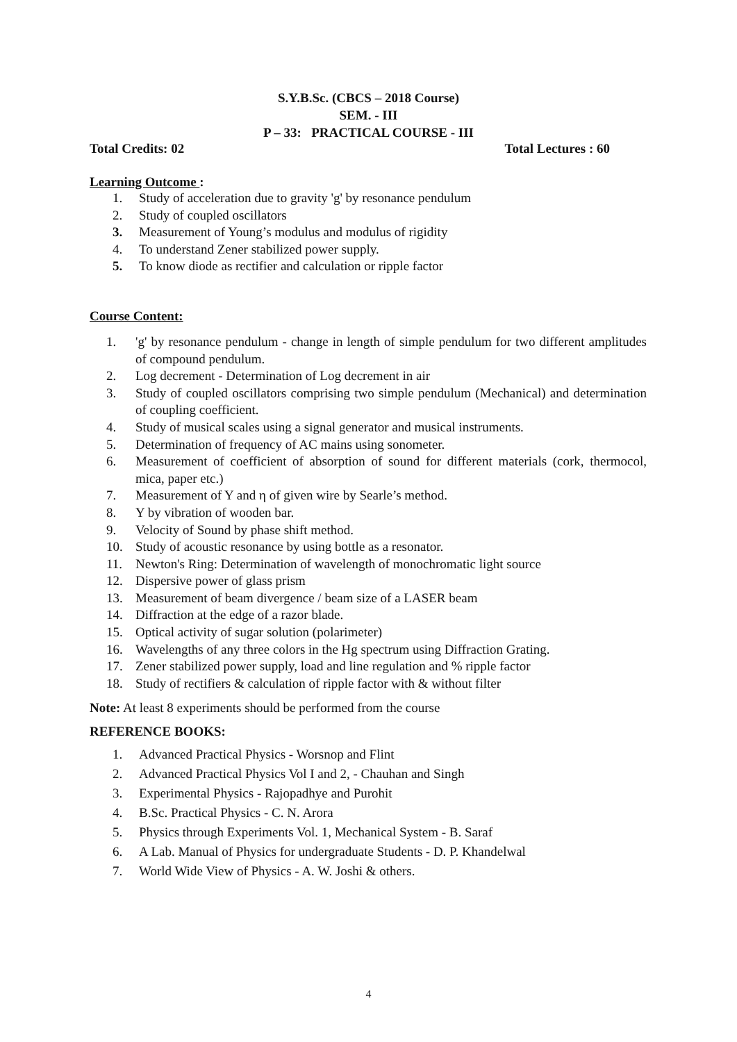S.Y.B.Sc. (CBCS – 2018 Course)
SEM. - III
P – 33: PRACTICAL COURSE - III
Total Credits: 02 Total Lectures : 60
Learning Outcome :
1. Study of acceleration due to gravity 'g' by resonance pendulum
2. Study of coupled oscillators
3. Measurement of Young’s modulus and modulus of rigidity
4. To understand Zener stabilized power supply.
5. To know diode as rectifier and calculation or ripple factor
Course Content:
1. 'g' by resonance pendulum - change in length of simple pendulum for two different amplitudes of compound pendulum.
2. Log decrement - Determination of Log decrement in air
3. Study of coupled oscillators comprising two simple pendulum (Mechanical) and determination of coupling coefficient.
4. Study of musical scales using a signal generator and musical instruments.
5. Determination of frequency of AC mains using sonometer.
6. Measurement of coefficient of absorption of sound for different materials (cork, thermocol, mica, paper etc.)
7. Measurement of Y and η of given wire by Searle’s method.
8. Y by vibration of wooden bar.
9. Velocity of Sound by phase shift method.
10. Study of acoustic resonance by using bottle as a resonator.
11. Newton's Ring: Determination of wavelength of monochromatic light source
12. Dispersive power of glass prism
13. Measurement of beam divergence / beam size of a LASER beam
14. Diffraction at the edge of a razor blade.
15. Optical activity of sugar solution (polarimeter)
16. Wavelengths of any three colors in the Hg spectrum using Diffraction Grating.
17. Zener stabilized power supply, load and line regulation and % ripple factor
18. Study of rectifiers & calculation of ripple factor with & without filter
Note: At least 8 experiments should be performed from the course
REFERENCE BOOKS:
1. Advanced Practical Physics - Worsnop and Flint
2. Advanced Practical Physics Vol I and 2, - Chauhan and Singh
3. Experimental Physics - Rajopadhye and Purohit
4. B.Sc. Practical Physics - C. N. Arora
5. Physics through Experiments Vol. 1, Mechanical System - B. Saraf
6. A Lab. Manual of Physics for undergraduate Students - D. P. Khandelwal
7. World Wide View of Physics - A. W. Joshi & others.
4